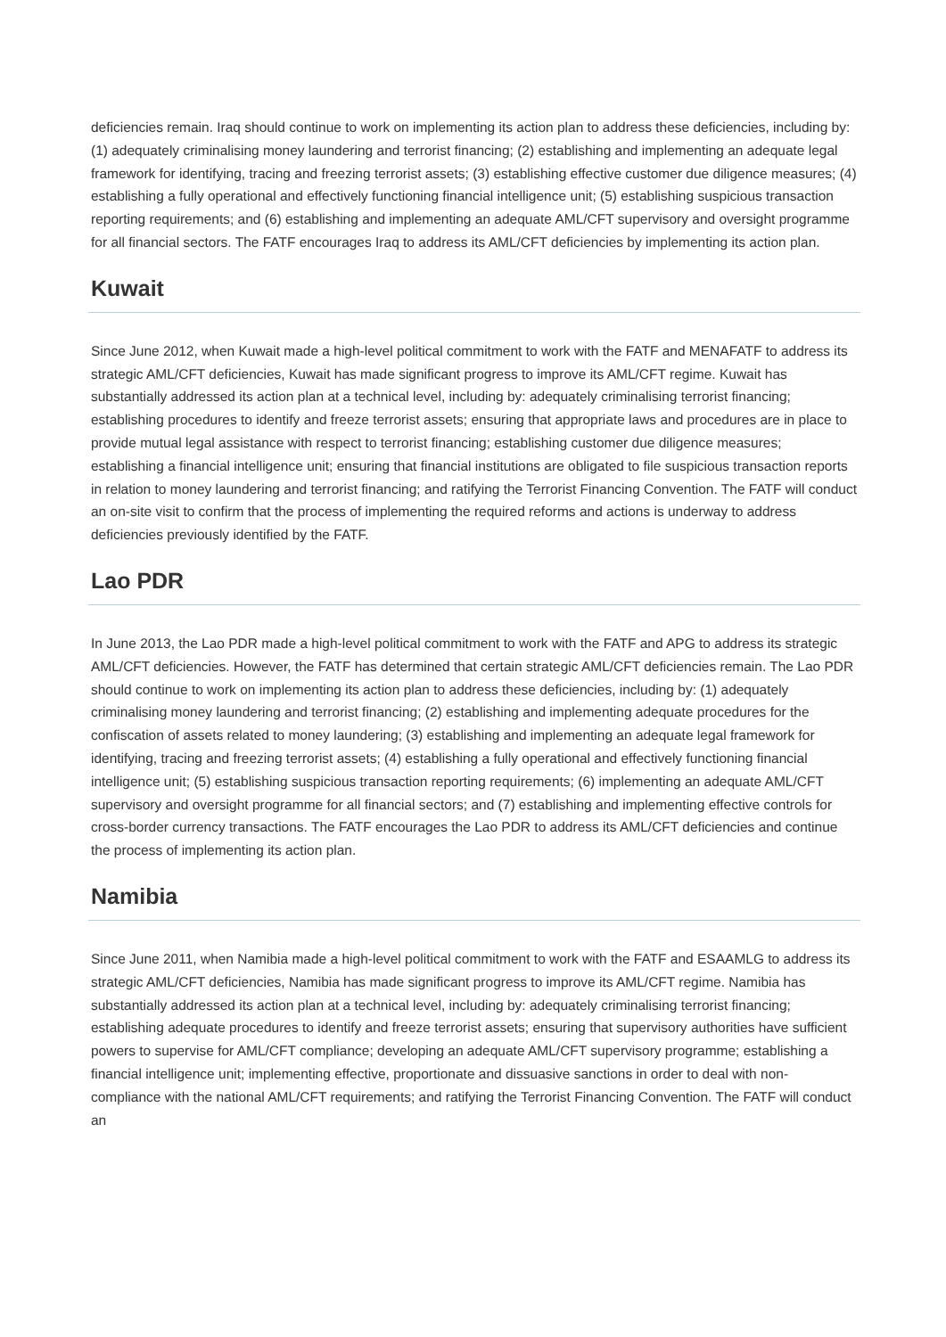deficiencies remain. Iraq should continue to work on implementing its action plan to address these deficiencies, including by: (1) adequately criminalising money laundering and terrorist financing; (2) establishing and implementing an adequate legal framework for identifying, tracing and freezing terrorist assets; (3) establishing effective customer due diligence measures; (4) establishing a fully operational and effectively functioning financial intelligence unit; (5) establishing suspicious transaction reporting requirements; and (6) establishing and implementing an adequate AML/CFT supervisory and oversight programme for all financial sectors. The FATF encourages Iraq to address its AML/CFT deficiencies by implementing its action plan.
Kuwait
Since June 2012, when Kuwait made a high-level political commitment to work with the FATF and MENAFATF to address its strategic AML/CFT deficiencies, Kuwait has made significant progress to improve its AML/CFT regime. Kuwait has substantially addressed its action plan at a technical level, including by: adequately criminalising terrorist financing; establishing procedures to identify and freeze terrorist assets; ensuring that appropriate laws and procedures are in place to provide mutual legal assistance with respect to terrorist financing; establishing customer due diligence measures; establishing a financial intelligence unit; ensuring that financial institutions are obligated to file suspicious transaction reports in relation to money laundering and terrorist financing; and ratifying the Terrorist Financing Convention. The FATF will conduct an on-site visit to confirm that the process of implementing the required reforms and actions is underway to address deficiencies previously identified by the FATF.
Lao PDR
In June 2013, the Lao PDR made a high-level political commitment to work with the FATF and APG to address its strategic AML/CFT deficiencies. However, the FATF has determined that certain strategic AML/CFT deficiencies remain. The Lao PDR should continue to work on implementing its action plan to address these deficiencies, including by: (1) adequately criminalising money laundering and terrorist financing; (2) establishing and implementing adequate procedures for the confiscation of assets related to money laundering; (3) establishing and implementing an adequate legal framework for identifying, tracing and freezing terrorist assets; (4) establishing a fully operational and effectively functioning financial intelligence unit; (5) establishing suspicious transaction reporting requirements; (6) implementing an adequate AML/CFT supervisory and oversight programme for all financial sectors; and (7) establishing and implementing effective controls for cross-border currency transactions. The FATF encourages the Lao PDR to address its AML/CFT deficiencies and continue the process of implementing its action plan.
Namibia
Since June 2011, when Namibia made a high-level political commitment to work with the FATF and ESAAMLG to address its strategic AML/CFT deficiencies, Namibia has made significant progress to improve its AML/CFT regime. Namibia has substantially addressed its action plan at a technical level, including by: adequately criminalising terrorist financing; establishing adequate procedures to identify and freeze terrorist assets; ensuring that supervisory authorities have sufficient powers to supervise for AML/CFT compliance; developing an adequate AML/CFT supervisory programme; establishing a financial intelligence unit; implementing effective, proportionate and dissuasive sanctions in order to deal with non-compliance with the national AML/CFT requirements; and ratifying the Terrorist Financing Convention. The FATF will conduct an